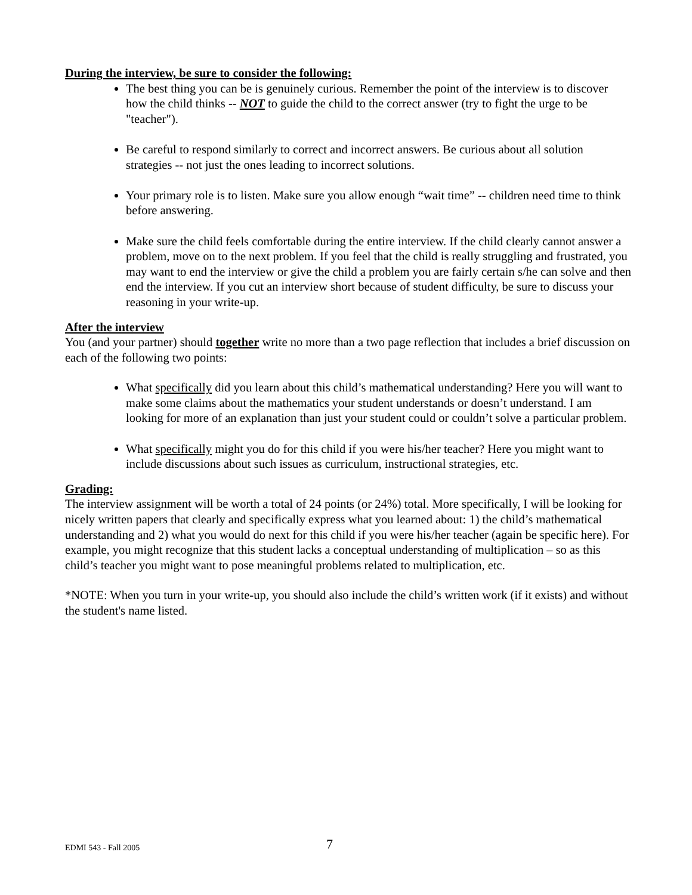During the interview, be sure to consider the following:
The best thing you can be is genuinely curious. Remember the point of the interview is to discover how the child thinks -- NOT to guide the child to the correct answer (try to fight the urge to be "teacher").
Be careful to respond similarly to correct and incorrect answers. Be curious about all solution strategies -- not just the ones leading to incorrect solutions.
Your primary role is to listen. Make sure you allow enough “wait time” -- children need time to think before answering.
Make sure the child feels comfortable during the entire interview. If the child clearly cannot answer a problem, move on to the next problem. If you feel that the child is really struggling and frustrated, you may want to end the interview or give the child a problem you are fairly certain s/he can solve and then end the interview. If you cut an interview short because of student difficulty, be sure to discuss your reasoning in your write-up.
After the interview
You (and your partner) should together write no more than a two page reflection that includes a brief discussion on each of the following two points:
What specifically did you learn about this child’s mathematical understanding? Here you will want to make some claims about the mathematics your student understands or doesn’t understand. I am looking for more of an explanation than just your student could or couldn’t solve a particular problem.
What specifically might you do for this child if you were his/her teacher? Here you might want to include discussions about such issues as curriculum, instructional strategies, etc.
Grading:
The interview assignment will be worth a total of 24 points (or 24%) total. More specifically, I will be looking for nicely written papers that clearly and specifically express what you learned about: 1) the child’s mathematical understanding and 2) what you would do next for this child if you were his/her teacher (again be specific here). For example, you might recognize that this student lacks a conceptual understanding of multiplication – so as this child’s teacher you might want to pose meaningful problems related to multiplication, etc.
*NOTE: When you turn in your write-up, you should also include the child’s written work (if it exists) and without the student's name listed.
EDMI 543 - Fall 2005 7